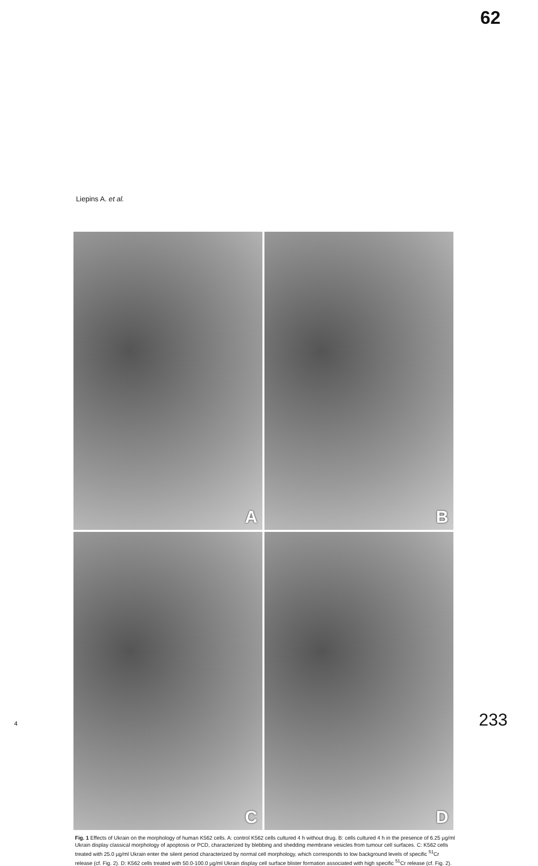62
Liepins A. et al.
A
B
C
D
Fig. 1 Effects of Ukrain on the morphology of human K562 cells. A: control K562 cells cultured 4 h without drug. B: cells cultured 4 h in the presence of 6.25 µg/ml Ukrain display classical morphology of apoptosis or PCD, characterized by blebbing and shedding membrane vesicles from tumour cell surfaces. C: K562 cells treated with 25.0 µg/ml Ukrain enter the silent period characterized by normal cell morphology, which corresponds to low background levels of specific <sup>51</sup>Cr release (cf. Fig. 2). D: K562 cells treated with 50.0-100.0 µg/ml Ukrain display cell surface blister formation associated with high specific <sup>51</sup>Cr release (cf. Fig. 2).
4 233